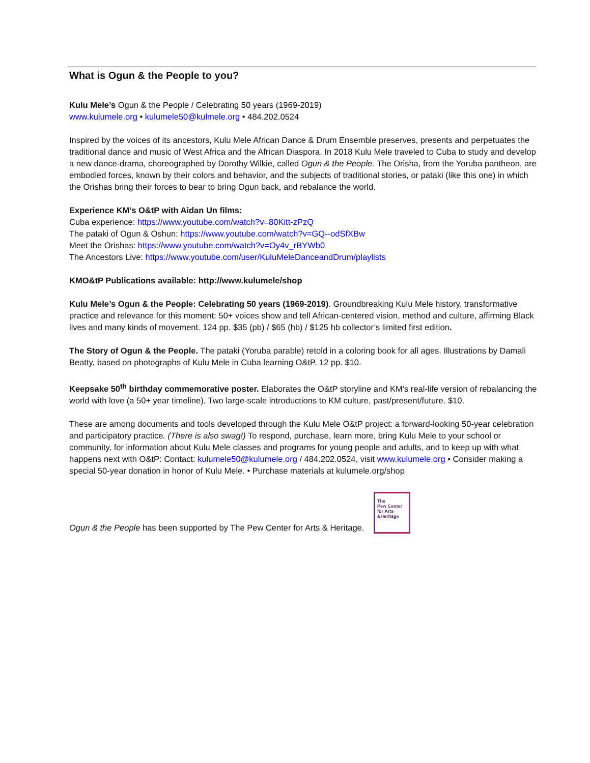What is Ogun & the People to you?
Kulu Mele’s Ogun & the People / Celebrating 50 years (1969-2019)
www.kulumele.org • kulumele50@kulmele.org • 484.202.0524
Inspired by the voices of its ancestors, Kulu Mele African Dance & Drum Ensemble preserves, presents and perpetuates the traditional dance and music of West Africa and the African Diaspora. In 2018 Kulu Mele traveled to Cuba to study and develop a new dance-drama, choreographed by Dorothy Wilkie, called Ogun & the People. The Orisha, from the Yoruba pantheon, are embodied forces, known by their colors and behavior, and the subjects of traditional stories, or pataki (like this one) in which the Orishas bring their forces to bear to bring Ogun back, and rebalance the world.
Experience KM’s O&tP with Aidan Un films:
Cuba experience: https://www.youtube.com/watch?v=80Kitt-zPzQ
The pataki of Ogun & Oshun: https://www.youtube.com/watch?v=GQ--odSfXBw
Meet the Orishas: https://www.youtube.com/watch?v=Oy4v_rBYWb0
The Ancestors Live: https://www.youtube.com/user/KuluMeleDanceandDrum/playlists
KMO&tP Publications available: http://www.kulumele/shop
Kulu Mele’s Ogun & the People: Celebrating 50 years (1969-2019). Groundbreaking Kulu Mele history, transformative practice and relevance for this moment: 50+ voices show and tell African-centered vision, method and culture, affirming Black lives and many kinds of movement. 124 pp. $35 (pb) / $65 (hb) / $125 hb collector’s limited first edition.
The Story of Ogun & the People. The pataki (Yoruba parable) retold in a coloring book for all ages. Illustrations by Damali Beatty, based on photographs of Kulu Mele in Cuba learning O&tP. 12 pp. $10.
Keepsake 50<sup>th</sup> birthday commemorative poster. Elaborates the O&tP storyline and KM’s real-life version of rebalancing the world with love (a 50+ year timeline). Two large-scale introductions to KM culture, past/present/future. $10.
These are among documents and tools developed through the Kulu Mele O&tP project: a forward-looking 50-year celebration and participatory practice. (There is also swag!) To respond, purchase, learn more, bring Kulu Mele to your school or community, for information about Kulu Mele classes and programs for young people and adults, and to keep up with what happens next with O&tP: Contact: kulumele50@kulumele.org / 484.202.0524, visit www.kulumele.org • Consider making a special 50-year donation in honor of Kulu Mele. • Purchase materials at kulumele.org/shop
Ogun & the People has been supported by The Pew Center for Arts & Heritage. The
Pew Center
for Arts
&Heritage